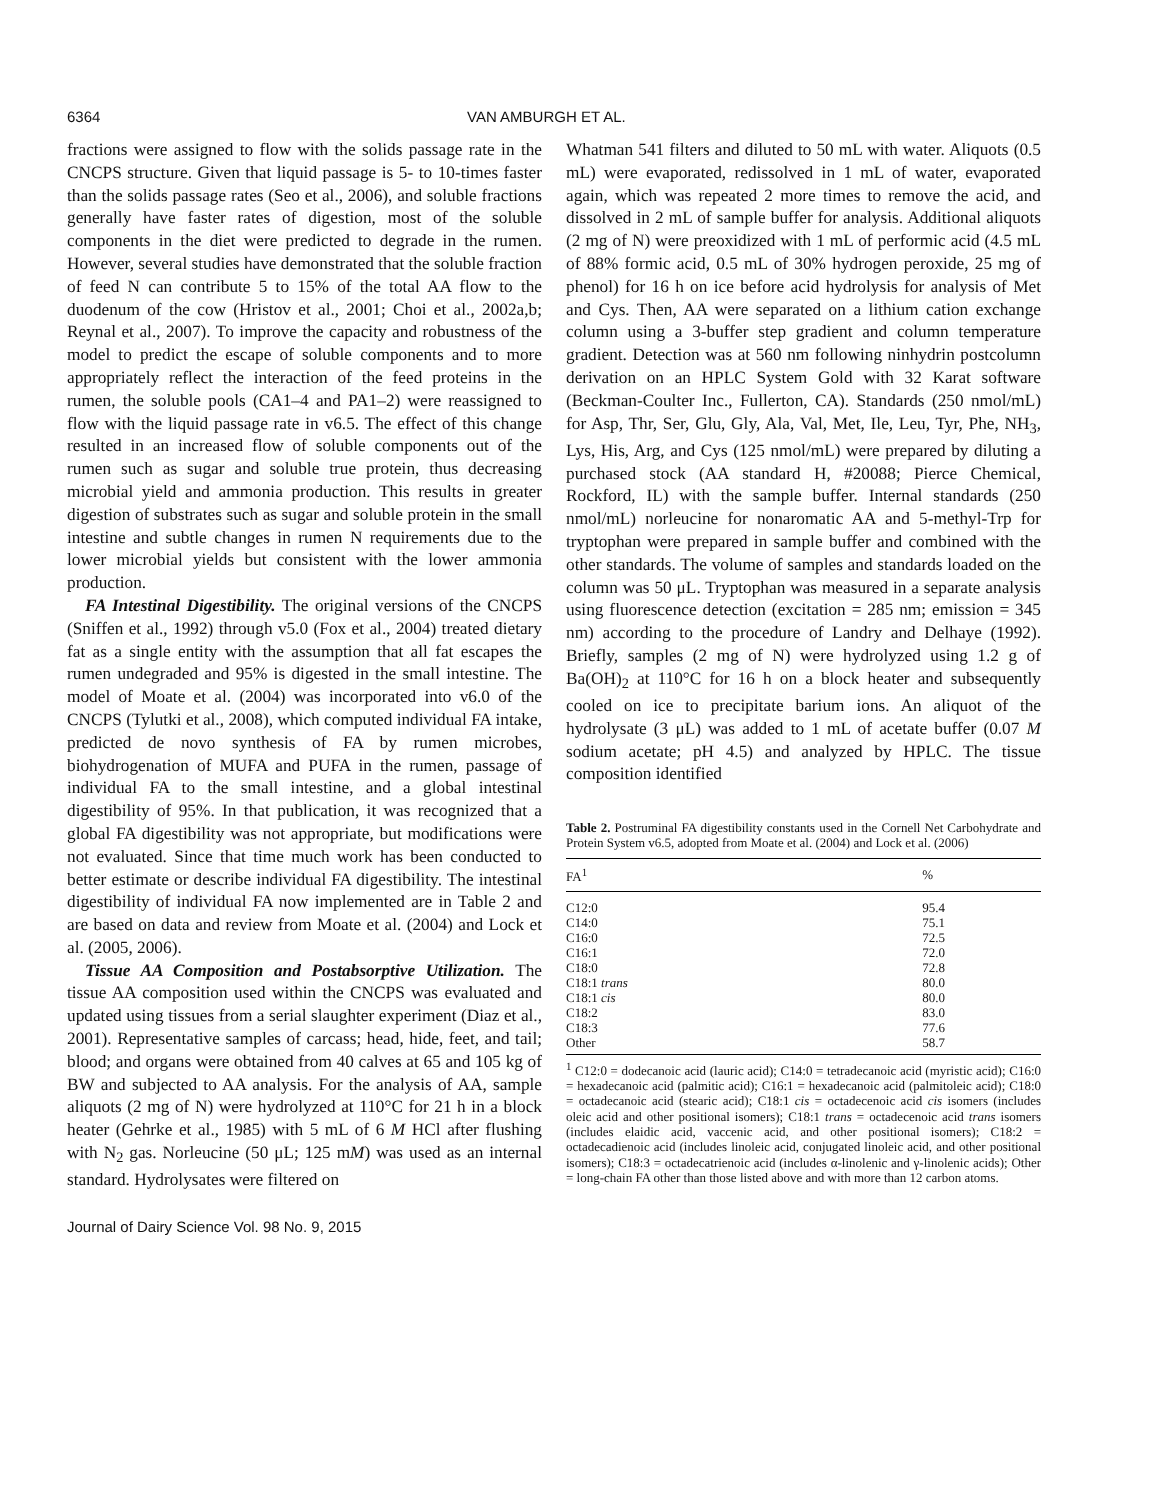6364 VAN AMBURGH ET AL.
fractions were assigned to flow with the solids passage rate in the CNCPS structure. Given that liquid passage is 5- to 10-times faster than the solids passage rates (Seo et al., 2006), and soluble fractions generally have faster rates of digestion, most of the soluble components in the diet were predicted to degrade in the rumen. However, several studies have demonstrated that the soluble fraction of feed N can contribute 5 to 15% of the total AA flow to the duodenum of the cow (Hristov et al., 2001; Choi et al., 2002a,b; Reynal et al., 2007). To improve the capacity and robustness of the model to predict the escape of soluble components and to more appropriately reflect the interaction of the feed proteins in the rumen, the soluble pools (CA1–4 and PA1–2) were reassigned to flow with the liquid passage rate in v6.5. The effect of this change resulted in an increased flow of soluble components out of the rumen such as sugar and soluble true protein, thus decreasing microbial yield and ammonia production. This results in greater digestion of substrates such as sugar and soluble protein in the small intestine and subtle changes in rumen N requirements due to the lower microbial yields but consistent with the lower ammonia production.
FA Intestinal Digestibility. The original versions of the CNCPS (Sniffen et al., 1992) through v5.0 (Fox et al., 2004) treated dietary fat as a single entity with the assumption that all fat escapes the rumen undegraded and 95% is digested in the small intestine. The model of Moate et al. (2004) was incorporated into v6.0 of the CNCPS (Tylutki et al., 2008), which computed individual FA intake, predicted de novo synthesis of FA by rumen microbes, biohydrogenation of MUFA and PUFA in the rumen, passage of individual FA to the small intestine, and a global intestinal digestibility of 95%. In that publication, it was recognized that a global FA digestibility was not appropriate, but modifications were not evaluated. Since that time much work has been conducted to better estimate or describe individual FA digestibility. The intestinal digestibility of individual FA now implemented are in Table 2 and are based on data and review from Moate et al. (2004) and Lock et al. (2005, 2006).
Tissue AA Composition and Postabsorptive Utilization. The tissue AA composition used within the CNCPS was evaluated and updated using tissues from a serial slaughter experiment (Diaz et al., 2001). Representative samples of carcass; head, hide, feet, and tail; blood; and organs were obtained from 40 calves at 65 and 105 kg of BW and subjected to AA analysis. For the analysis of AA, sample aliquots (2 mg of N) were hydrolyzed at 110°C for 21 h in a block heater (Gehrke et al., 1985) with 5 mL of 6 M HCl after flushing with N<sub>2</sub> gas. Norleucine (50 μL; 125 mM) was used as an internal standard. Hydrolysates were filtered on
Whatman 541 filters and diluted to 50 mL with water. Aliquots (0.5 mL) were evaporated, redissolved in 1 mL of water, evaporated again, which was repeated 2 more times to remove the acid, and dissolved in 2 mL of sample buffer for analysis. Additional aliquots (2 mg of N) were preoxidized with 1 mL of performic acid (4.5 mL of 88% formic acid, 0.5 mL of 30% hydrogen peroxide, 25 mg of phenol) for 16 h on ice before acid hydrolysis for analysis of Met and Cys. Then, AA were separated on a lithium cation exchange column using a 3-buffer step gradient and column temperature gradient. Detection was at 560 nm following ninhydrin postcolumn derivation on an HPLC System Gold with 32 Karat software (Beckman-Coulter Inc., Fullerton, CA). Standards (250 nmol/mL) for Asp, Thr, Ser, Glu, Gly, Ala, Val, Met, Ile, Leu, Tyr, Phe, NH<sub>3</sub>, Lys, His, Arg, and Cys (125 nmol/mL) were prepared by diluting a purchased stock (AA standard H, #20088; Pierce Chemical, Rockford, IL) with the sample buffer. Internal standards (250 nmol/mL) norleucine for nonaromatic AA and 5-methyl-Trp for tryptophan were prepared in sample buffer and combined with the other standards. The volume of samples and standards loaded on the column was 50 μL. Tryptophan was measured in a separate analysis using fluorescence detection (excitation = 285 nm; emission = 345 nm) according to the procedure of Landry and Delhaye (1992). Briefly, samples (2 mg of N) were hydrolyzed using 1.2 g of Ba(OH)<sub>2</sub> at 110°C for 16 h on a block heater and subsequently cooled on ice to precipitate barium ions. An aliquot of the hydrolysate (3 μL) was added to 1 mL of acetate buffer (0.07 M sodium acetate; pH 4.5) and analyzed by HPLC. The tissue composition identified
Table 2. Postruminal FA digestibility constants used in the Cornell Net Carbohydrate and Protein System v6.5, adopted from Moate et al. (2004) and Lock et al. (2006)
| FA<sup>1</sup> | % |
| --- | --- |
| C12:0 | 95.4 |
| C14:0 | 75.1 |
| C16:0 | 72.5 |
| C16:1 | 72.0 |
| C18:0 | 72.8 |
| C18:1 trans | 80.0 |
| C18:1 cis | 80.0 |
| C18:2 | 83.0 |
| C18:3 | 77.6 |
| Other | 58.7 |
<sup>1</sup> C12:0 = dodecanoic acid (lauric acid); C14:0 = tetradecanoic acid (myristic acid); C16:0 = hexadecanoic acid (palmitic acid); C16:1 = hexadecanoic acid (palmitoleic acid); C18:0 = octadecanoic acid (stearic acid); C18:1 cis = octadecenoic acid cis isomers (includes oleic acid and other positional isomers); C18:1 trans = octadecenoic acid trans isomers (includes elaidic acid, vaccenic acid, and other positional isomers); C18:2 = octadecadienoic acid (includes linoleic acid, conjugated linoleic acid, and other positional isomers); C18:3 = octadecatrienoic acid (includes α-linolenic and γ-linolenic acids); Other = long-chain FA other than those listed above and with more than 12 carbon atoms.
Journal of Dairy Science Vol. 98 No. 9, 2015